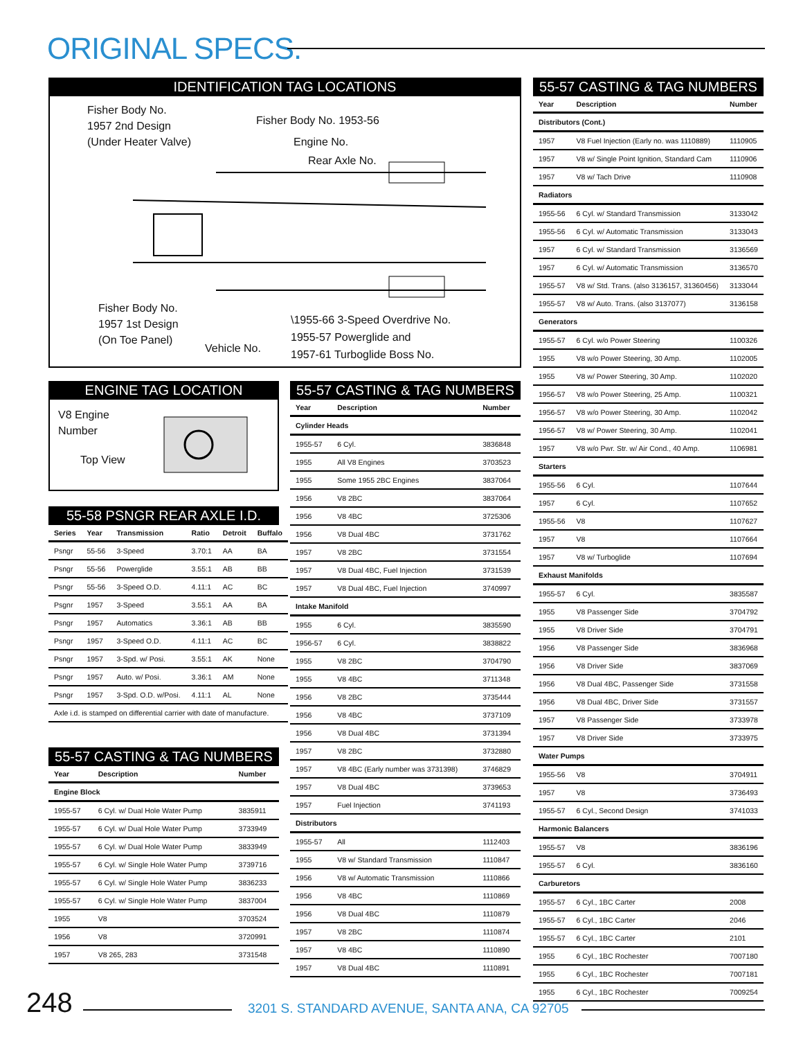ORIGINAL SPECS.
IDENTIFICATION TAG LOCATIONS
Fisher Body No.
1957 2nd Design
(Under Heater Valve)
Fisher Body No. 1953-56
Engine No.
Rear Axle No.
Fisher Body No.
1957 1st Design
(On Toe Panel)
Vehicle No.
\1955-66 3-Speed Overdrive No.
1955-57 Powerglide and
1957-61 Turboglide Boss No.
ENGINE TAG LOCATION
V8 Engine
Number
Top View
55-58 PSNGR REAR AXLE I.D.
| Series | Year | Transmission | Ratio | Detroit | Buffalo |
| --- | --- | --- | --- | --- | --- |
| Psngr | 55-56 | 3-Speed | 3.70:1 | AA | BA |
| Psngr | 55-56 | Powerglide | 3.55:1 | AB | BB |
| Psngr | 55-56 | 3-Speed O.D. | 4.11:1 | AC | BC |
| Psgnr | 1957 | 3-Speed | 3.55:1 | AA | BA |
| Psngr | 1957 | Automatics | 3.36:1 | AB | BB |
| Psngr | 1957 | 3-Speed O.D. | 4.11:1 | AC | BC |
| Psngr | 1957 | 3-Spd. w/ Posi. | 3.55:1 | AK | None |
| Psngr | 1957 | Auto. w/ Posi. | 3.36:1 | AM | None |
| Psngr | 1957 | 3-Spd. O.D. w/Posi. | 4.11:1 | AL | None |
| Axle i.d. is stamped on differential carrier with date of manufacture. | | | | | |
55-57 CASTING & TAG NUMBERS
| Year | Description | Number |
| --- | --- | --- |
| Engine Block | | |
| 1955-57 | 6 Cyl. w/ Dual Hole Water Pump | 3835911 |
| 1955-57 | 6 Cyl. w/ Dual Hole Water Pump | 3733949 |
| 1955-57 | 6 Cyl. w/ Dual Hole Water Pump | 3833949 |
| 1955-57 | 6 Cyl. w/ Single Hole Water Pump | 3739716 |
| 1955-57 | 6 Cyl. w/ Single Hole Water Pump | 3836233 |
| 1955-57 | 6 Cyl. w/ Single Hole Water Pump | 3837004 |
| 1955 | V8 | 3703524 |
| 1956 | V8 | 3720991 |
| 1957 | V8 265, 283 | 3731548 |
55-57 CASTING & TAG NUMBERS
| Year | Description | Number |
| --- | --- | --- |
| Cylinder Heads | | |
| 1955-57 | 6 Cyl. | 3836848 |
| 1955 | All V8 Engines | 3703523 |
| 1955 | Some 1955 2BC Engines | 3837064 |
| 1956 | V8 2BC | 3837064 |
| 1956 | V8 4BC | 3725306 |
| 1956 | V8 Dual 4BC | 3731762 |
| 1957 | V8 2BC | 3731554 |
| 1957 | V8 Dual 4BC, Fuel Injection | 3731539 |
| 1957 | V8 Dual 4BC, Fuel Injection | 3740997 |
| Intake Manifold | | |
| 1955 | 6 Cyl. | 3835590 |
| 1956-57 | 6 Cyl. | 3838822 |
| 1955 | V8 2BC | 3704790 |
| 1955 | V8 4BC | 3711348 |
| 1956 | V8 2BC | 3735444 |
| 1956 | V8 4BC | 3737109 |
| 1956 | V8 Dual 4BC | 3731394 |
| 1957 | V8 2BC | 3732880 |
| 1957 | V8 4BC (Early number was 3731398) | 3746829 |
| 1957 | V8 Dual 4BC | 3739653 |
| 1957 | Fuel Injection | 3741193 |
| Distributors | | |
| 1955-57 | All | 1112403 |
| 1955 | V8 w/ Standard Transmission | 1110847 |
| 1956 | V8 w/ Automatic Transmission | 1110866 |
| 1956 | V8 4BC | 1110869 |
| 1956 | V8 Dual 4BC | 1110879 |
| 1957 | V8 2BC | 1110874 |
| 1957 | V8 4BC | 1110890 |
| 1957 | V8 Dual 4BC | 1110891 |
55-57 CASTING & TAG NUMBERS
| Year | Description | Number |
| --- | --- | --- |
| Distributors (Cont.) | | |
| 1957 | V8 Fuel Injection (Early no. was 1110889) | 1110905 |
| 1957 | V8 w/ Single Point Ignition, Standard Cam | 1110906 |
| 1957 | V8 w/ Tach Drive | 1110908 |
| Radiators | | |
| 1955-56 | 6 Cyl. w/ Standard Transmission | 3133042 |
| 1955-56 | 6 Cyl. w/ Automatic Transmission | 3133043 |
| 1957 | 6 Cyl. w/ Standard Transmission | 3136569 |
| 1957 | 6 Cyl. w/ Automatic Transmission | 3136570 |
| 1955-57 | V8 w/ Std. Trans. (also 3136157, 31360456) | 3133044 |
| 1955-57 | V8 w/ Auto. Trans. (also 3137077) | 3136158 |
| Generators | | |
| 1955-57 | 6 Cyl. w/o Power Steering | 1100326 |
| 1955 | V8 w/o Power Steering, 30 Amp. | 1102005 |
| 1955 | V8 w/ Power Steering, 30 Amp. | 1102020 |
| 1956-57 | V8 w/o Power Steering, 25 Amp. | 1100321 |
| 1956-57 | V8 w/o Power Steering, 30 Amp. | 1102042 |
| 1956-57 | V8 w/ Power Steering, 30 Amp. | 1102041 |
| 1957 | V8 w/o Pwr. Str. w/ Air Cond., 40 Amp. | 1106981 |
| Starters | | |
| 1955-56 | 6 Cyl. | 1107644 |
| 1957 | 6 Cyl. | 1107652 |
| 1955-56 | V8 | 1107627 |
| 1957 | V8 | 1107664 |
| 1957 | V8 w/ Turboglide | 1107694 |
| Exhaust Manifolds | | |
| 1955-57 | 6 Cyl. | 3835587 |
| 1955 | V8 Passenger Side | 3704792 |
| 1955 | V8 Driver Side | 3704791 |
| 1956 | V8 Passenger Side | 3836968 |
| 1956 | V8 Driver Side | 3837069 |
| 1956 | V8 Dual 4BC, Passenger Side | 3731558 |
| 1956 | V8 Dual 4BC, Driver Side | 3731557 |
| 1957 | V8 Passenger Side | 3733978 |
| 1957 | V8 Driver Side | 3733975 |
| Water Pumps | | |
| 1955-56 | V8 | 3704911 |
| 1957 | V8 | 3736493 |
| 1955-57 | 6 Cyl., Second Design | 3741033 |
| Harmonic Balancers | | |
| 1955-57 | V8 | 3836196 |
| 1955-57 | 6 Cyl. | 3836160 |
| Carburetors | | |
| 1955-57 | 6 Cyl., 1BC Carter | 2008 |
| 1955-57 | 6 Cyl., 1BC Carter | 2046 |
| 1955-57 | 6 Cyl., 1BC Carter | 2101 |
| 1955 | 6 Cyl., 1BC Rochester | 7007180 |
| 1955 | 6 Cyl., 1BC Rochester | 7007181 |
| 1955 | 6 Cyl., 1BC Rochester | 7009254 |
248
3201 S. STANDARD AVENUE, SANTA ANA, CA 92705